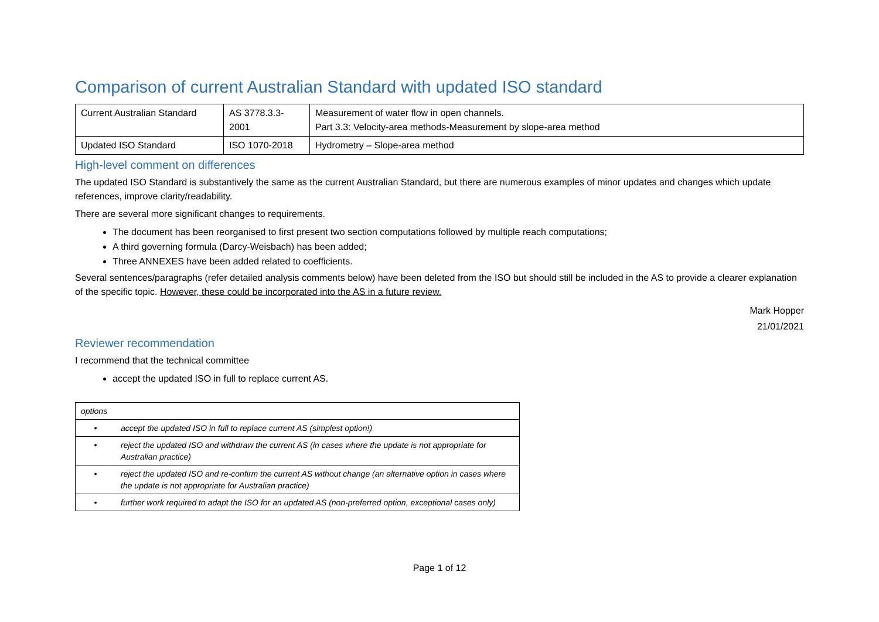Comparison of current Australian Standard with updated ISO standard
| Current Australian Standard | AS 3778.3.3-2001 | Measurement of water flow in open channels. Part 3.3: Velocity-area methods-Measurement by slope-area method |
| Updated ISO Standard | ISO 1070-2018 | Hydrometry – Slope-area method |
High-level comment on differences
The updated ISO Standard is substantively the same as the current Australian Standard, but there are numerous examples of minor updates and changes which update references, improve clarity/readability.
There are several more significant changes to requirements.
The document has been reorganised to first present two section computations followed by multiple reach computations;
A third governing formula (Darcy-Weisbach) has been added;
Three ANNEXES have been added related to coefficients.
Several sentences/paragraphs (refer detailed analysis comments below) have been deleted from the ISO but should still be included in the AS to provide a clearer explanation of the specific topic. However, these could be incorporated into the AS in a future review.
Mark Hopper
21/01/2021
Reviewer recommendation
I recommend that the technical committee
accept the updated ISO in full to replace current AS.
| options | |
| • | accept the updated ISO in full to replace current AS (simplest option!) |
| • | reject the updated ISO and withdraw the current AS (in cases where the update is not appropriate for Australian practice) |
| • | reject the updated ISO and re-confirm the current AS without change (an alternative option in cases where the update is not appropriate for Australian practice) |
| • | further work required to adapt the ISO for an updated AS (non-preferred option, exceptional cases only) |
Page 1 of 12